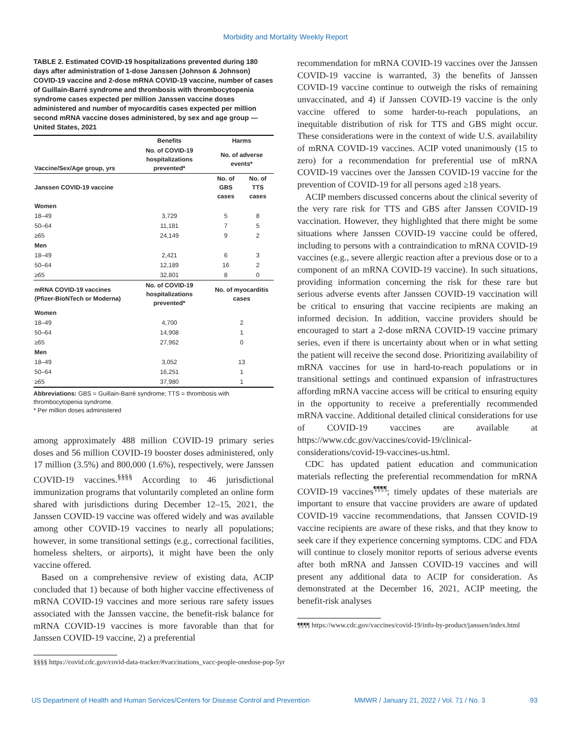Morbidity and Mortality Weekly Report
TABLE 2. Estimated COVID-19 hospitalizations prevented during 180 days after administration of 1-dose Janssen (Johnson & Johnson) COVID-19 vaccine and 2-dose mRNA COVID-19 vaccine, number of cases of Guillain-Barré syndrome and thrombosis with thrombocytopenia syndrome cases expected per million Janssen vaccine doses administered and number of myocarditis cases expected per million second mRNA vaccine doses administered, by sex and age group — United States, 2021
| | Benefits | Harms | |
| --- | --- | --- | --- |
| Vaccine/Sex/Age group, yrs | No. of COVID-19 hospitalizations prevented* | No. of adverse events* | |
| Janssen COVID-19 vaccine | | No. of GBS cases | No. of TTS cases |
| Women | | | |
| 18–49 | 3,729 | 5 | 8 |
| 50–64 | 11,181 | 7 | 5 |
| ≥65 | 24,149 | 9 | 2 |
| Men | | | |
| 18–49 | 2,421 | 6 | 3 |
| 50–64 | 12,189 | 16 | 2 |
| ≥65 | 32,801 | 8 | 0 |
| mRNA COVID-19 vaccines (Pfizer-BioNTech or Moderna) | No. of COVID-19 hospitalizations prevented* | No. of myocarditis cases | |
| Women | | | |
| 18–49 | 4,700 | 2 | |
| 50–64 | 14,908 | 1 | |
| ≥65 | 27,962 | 0 | |
| Men | | | |
| 18–49 | 3,052 | 13 | |
| 50–64 | 16,251 | 1 | |
| ≥65 | 37,980 | 1 | |
Abbreviations: GBS = Guillain-Barré syndrome; TTS = thrombosis with thrombocytopenia syndrome.
* Per million doses administered
among approximately 488 million COVID-19 primary series doses and 56 million COVID-19 booster doses administered, only 17 million (3.5%) and 800,000 (1.6%), respectively, were Janssen COVID-19 vaccines.<sup>§§§§</sup> According to 46 jurisdictional immunization programs that voluntarily completed an online form shared with jurisdictions during December 12–15, 2021, the Janssen COVID-19 vaccine was offered widely and was available among other COVID-19 vaccines to nearly all populations; however, in some transitional settings (e.g., correctional facilities, homeless shelters, or airports), it might have been the only vaccine offered.
Based on a comprehensive review of existing data, ACIP concluded that 1) because of both higher vaccine effectiveness of mRNA COVID-19 vaccines and more serious rare safety issues associated with the Janssen vaccine, the benefit-risk balance for mRNA COVID-19 vaccines is more favorable than that for Janssen COVID-19 vaccine, 2) a preferential
§§§§ https://covid.cdc.gov/covid-data-tracker/#vaccinations_vacc-people-onedose-pop-5yr
recommendation for mRNA COVID-19 vaccines over the Janssen COVID-19 vaccine is warranted, 3) the benefits of Janssen COVID-19 vaccine continue to outweigh the risks of remaining unvaccinated, and 4) if Janssen COVID-19 vaccine is the only vaccine offered to some harder-to-reach populations, an inequitable distribution of risk for TTS and GBS might occur. These considerations were in the context of wide U.S. availability of mRNA COVID-19 vaccines. ACIP voted unanimously (15 to zero) for a recommendation for preferential use of mRNA COVID-19 vaccines over the Janssen COVID-19 vaccine for the prevention of COVID-19 for all persons aged ≥18 years.
ACIP members discussed concerns about the clinical severity of the very rare risk for TTS and GBS after Janssen COVID-19 vaccination. However, they highlighted that there might be some situations where Janssen COVID-19 vaccine could be offered, including to persons with a contraindication to mRNA COVID-19 vaccines (e.g., severe allergic reaction after a previous dose or to a component of an mRNA COVID-19 vaccine). In such situations, providing information concerning the risk for these rare but serious adverse events after Janssen COVID-19 vaccination will be critical to ensuring that vaccine recipients are making an informed decision. In addition, vaccine providers should be encouraged to start a 2-dose mRNA COVID-19 vaccine primary series, even if there is uncertainty about when or in what setting the patient will receive the second dose. Prioritizing availability of mRNA vaccines for use in hard-to-reach populations or in transitional settings and continued expansion of infrastructures affording mRNA vaccine access will be critical to ensuring equity in the opportunity to receive a preferentially recommended mRNA vaccine. Additional detailed clinical considerations for use of COVID-19 vaccines are available at https://www.cdc.gov/vaccines/covid-19/clinical-considerations/covid-19-vaccines-us.html.
CDC has updated patient education and communication materials reflecting the preferential recommendation for mRNA COVID-19 vaccines<sup>¶¶¶¶</sup>; timely updates of these materials are important to ensure that vaccine providers are aware of updated COVID-19 vaccine recommendations, that Janssen COVID-19 vaccine recipients are aware of these risks, and that they know to seek care if they experience concerning symptoms. CDC and FDA will continue to closely monitor reports of serious adverse events after both mRNA and Janssen COVID-19 vaccines and will present any additional data to ACIP for consideration. As demonstrated at the December 16, 2021, ACIP meeting, the benefit-risk analyses
¶¶¶¶ https://www.cdc.gov/vaccines/covid-19/info-by-product/janssen/index.html
US Department of Health and Human Services/Centers for Disease Control and Prevention MMWR / January 21, 2022 / Vol. 71 / No. 3 93